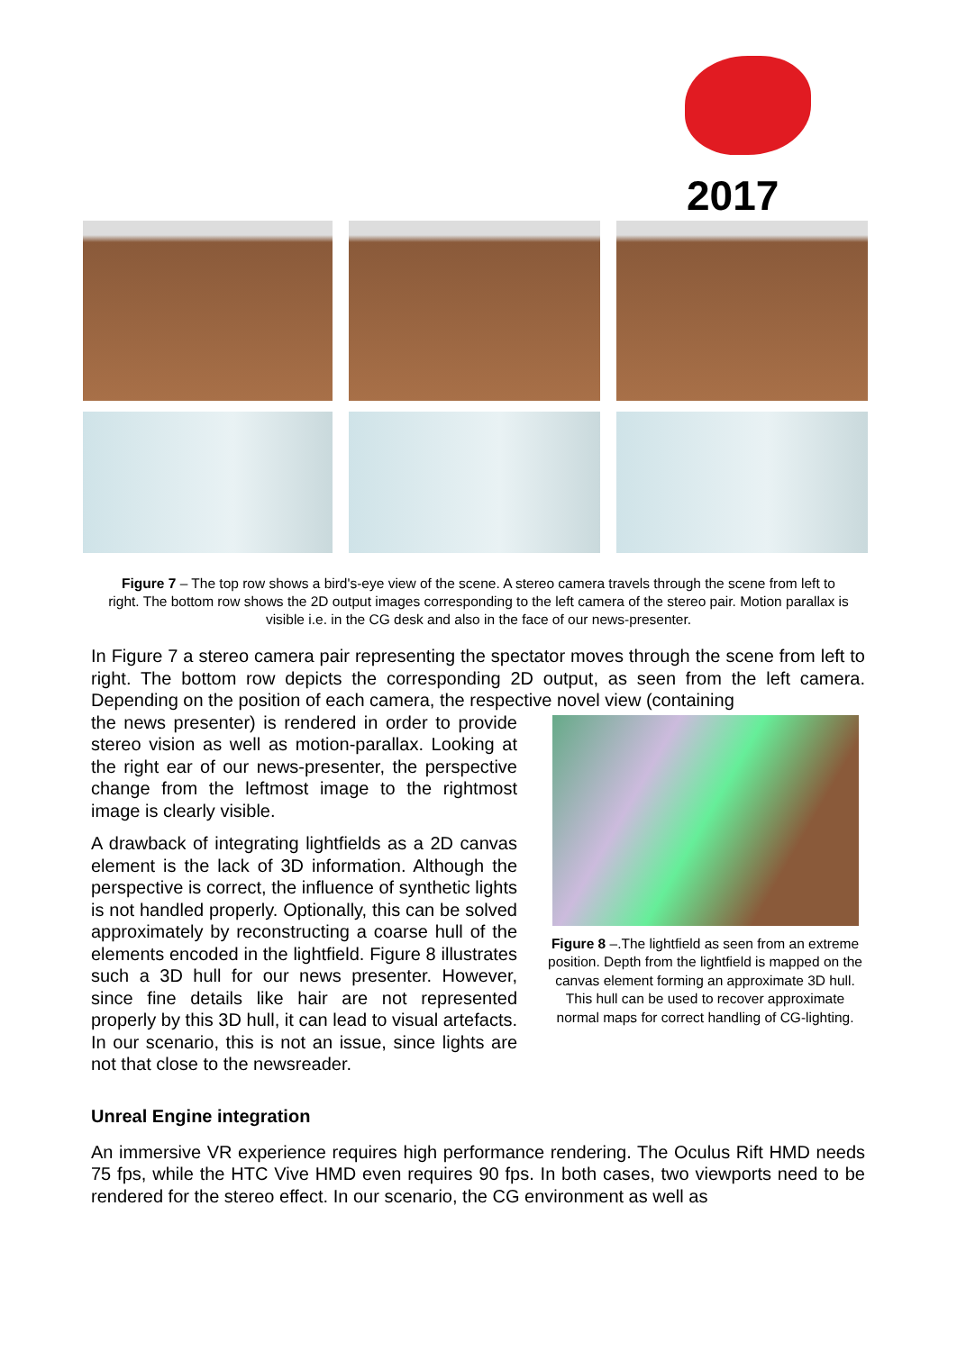2017
Figure 7 – The top row shows a bird's-eye view of the scene. A stereo camera travels through the scene from left to right. The bottom row shows the 2D output images corresponding to the left camera of the stereo pair. Motion parallax is visible i.e. in the CG desk and also in the face of our news-presenter.
In Figure 7 a stereo camera pair representing the spectator moves through the scene from left to right. The bottom row depicts the corresponding 2D output, as seen from the left camera. Depending on the position of each camera, the respective novel view (containing
Figure 8 –.The lightfield as seen from an extreme position. Depth from the lightfield is mapped on the canvas element forming an approximate 3D hull. This hull can be used to recover approximate normal maps for correct handling of CG-lighting.
the news presenter) is rendered in order to provide stereo vision as well as motion-parallax. Looking at the right ear of our news-presenter, the perspective change from the leftmost image to the rightmost image is clearly visible.
A drawback of integrating lightfields as a 2D canvas element is the lack of 3D information. Although the perspective is correct, the influence of synthetic lights is not handled properly. Optionally, this can be solved approximately by reconstructing a coarse hull of the elements encoded in the lightfield. Figure 8 illustrates such a 3D hull for our news presenter. However, since fine details like hair are not represented properly by this 3D hull, it can lead to visual artefacts. In our scenario, this is not an issue, since lights are not that close to the newsreader.
Unreal Engine integration
An immersive VR experience requires high performance rendering. The Oculus Rift HMD needs 75 fps, while the HTC Vive HMD even requires 90 fps. In both cases, two viewports need to be rendered for the stereo effect. In our scenario, the CG environment as well as